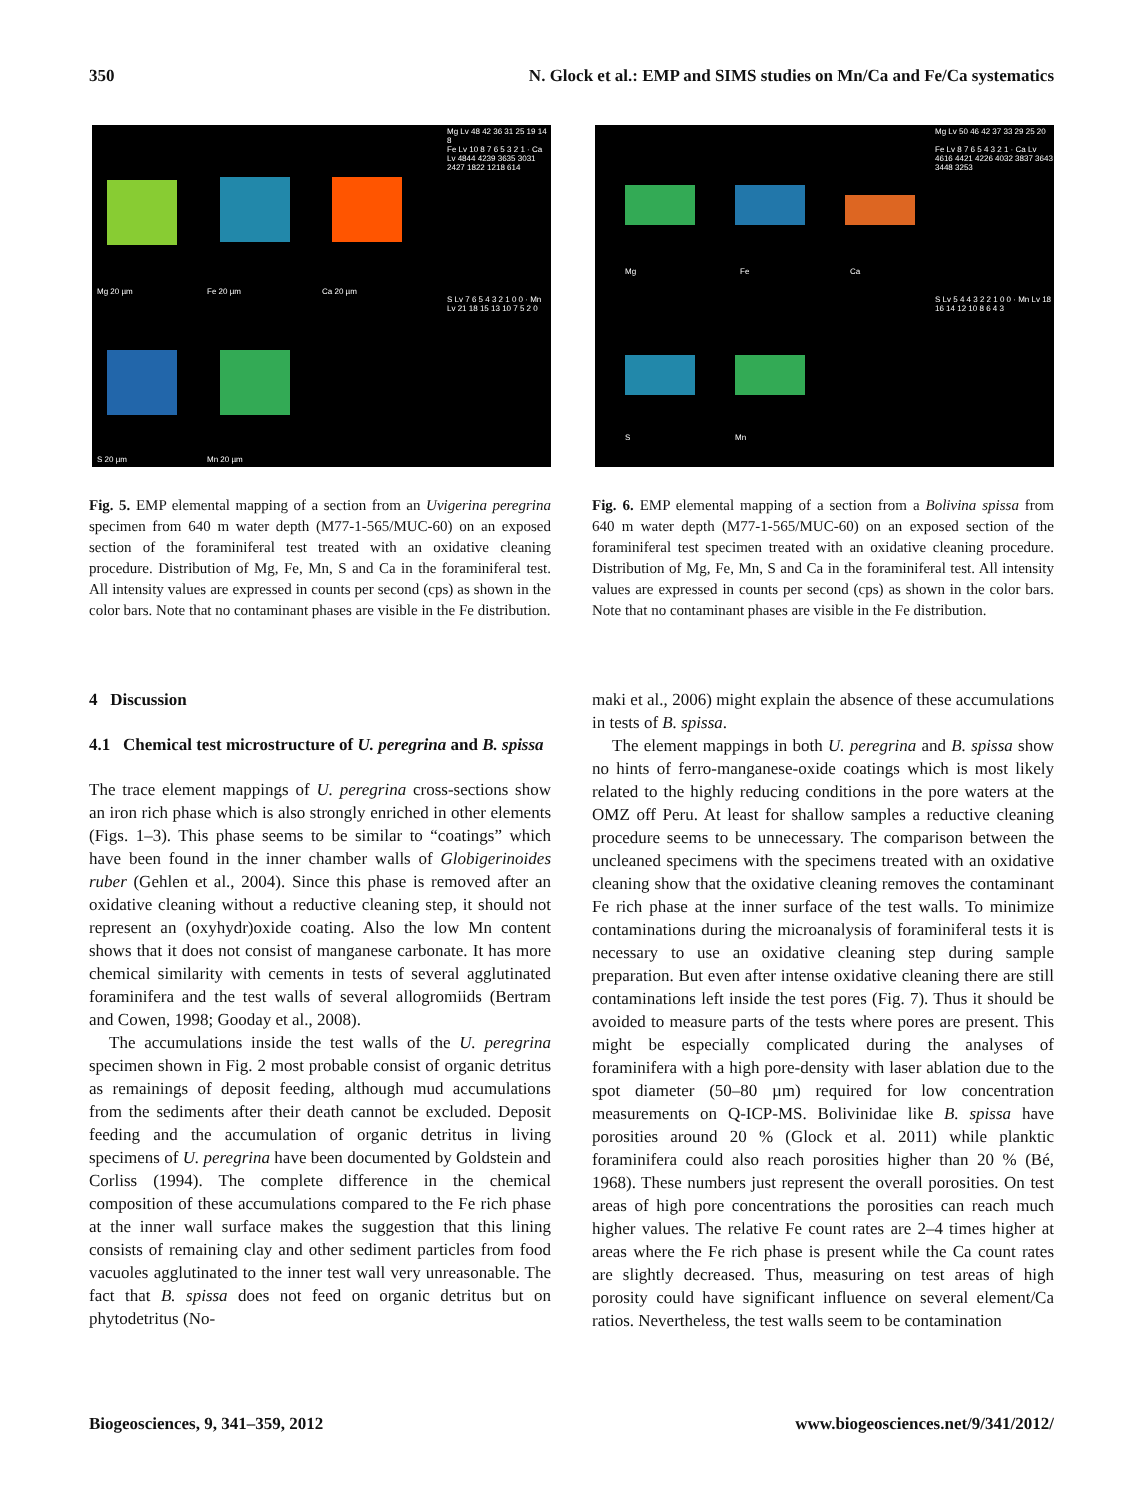350 N. Glock et al.: EMP and SIMS studies on Mn/Ca and Fe/Ca systematics
Mg 20 µm Fe 20 µm Ca 20 µm
S 20 µm Mn 20 µm
Mg Lv 48 42 36 31 25 19 14 8
S Lv 7 6 5 4 3 2 1 0 0 · Mn Lv 21 18 15 13 10 7 5 2 0
Fe Lv 10 8 7 6 5 3 2 1 · Ca Lv 4844 4239 3635 3031 2427 1822 1218 614
Fig. 5. EMP elemental mapping of a section from an Uvigerina peregrina specimen from 640 m water depth (M77-1-565/MUC-60) on an exposed section of the foraminiferal test treated with an oxidative cleaning procedure. Distribution of Mg, Fe, Mn, S and Ca in the foraminiferal test. All intensity values are expressed in counts per second (cps) as shown in the color bars. Note that no contaminant phases are visible in the Fe distribution.
Mg Fe Ca
S Mn
Mg Lv 50 46 42 37 33 29 25 20
Fe Lv 8 7 6 5 4 3 2 1 · Ca Lv 4616 4421 4226 4032 3837 3643 3448 3253
S Lv 5 4 4 3 2 2 1 0 0 · Mn Lv 18 16 14 12 10 8 6 4 3
Fig. 6. EMP elemental mapping of a section from a Bolivina spissa from 640 m water depth (M77-1-565/MUC-60) on an exposed section of the foraminiferal test specimen treated with an oxidative cleaning procedure. Distribution of Mg, Fe, Mn, S and Ca in the foraminiferal test. All intensity values are expressed in counts per second (cps) as shown in the color bars. Note that no contaminant phases are visible in the Fe distribution.
4 Discussion
4.1 Chemical test microstructure of U. peregrina and B. spissa
The trace element mappings of U. peregrina cross-sections show an iron rich phase which is also strongly enriched in other elements (Figs. 1–3). This phase seems to be similar to “coatings” which have been found in the inner chamber walls of Globigerinoides ruber (Gehlen et al., 2004). Since this phase is removed after an oxidative cleaning without a reductive cleaning step, it should not represent an (oxyhydr)oxide coating. Also the low Mn content shows that it does not consist of manganese carbonate. It has more chemical similarity with cements in tests of several agglutinated foraminifera and the test walls of several allogromiids (Bertram and Cowen, 1998; Gooday et al., 2008).
The accumulations inside the test walls of the U. peregrina specimen shown in Fig. 2 most probable consist of organic detritus as remainings of deposit feeding, although mud accumulations from the sediments after their death cannot be excluded. Deposit feeding and the accumulation of organic detritus in living specimens of U. peregrina have been documented by Goldstein and Corliss (1994). The complete difference in the chemical composition of these accumulations compared to the Fe rich phase at the inner wall surface makes the suggestion that this lining consists of remaining clay and other sediment particles from food vacuoles agglutinated to the inner test wall very unreasonable. The fact that B. spissa does not feed on organic detritus but on phytodetritus (No-
maki et al., 2006) might explain the absence of these accumulations in tests of B. spissa.
The element mappings in both U. peregrina and B. spissa show no hints of ferro-manganese-oxide coatings which is most likely related to the highly reducing conditions in the pore waters at the OMZ off Peru. At least for shallow samples a reductive cleaning procedure seems to be unnecessary. The comparison between the uncleaned specimens with the specimens treated with an oxidative cleaning show that the oxidative cleaning removes the contaminant Fe rich phase at the inner surface of the test walls. To minimize contaminations during the microanalysis of foraminiferal tests it is necessary to use an oxidative cleaning step during sample preparation. But even after intense oxidative cleaning there are still contaminations left inside the test pores (Fig. 7). Thus it should be avoided to measure parts of the tests where pores are present. This might be especially complicated during the analyses of foraminifera with a high pore-density with laser ablation due to the spot diameter (50–80 µm) required for low concentration measurements on Q-ICP-MS. Bolivinidae like B. spissa have porosities around 20 % (Glock et al. 2011) while planktic foraminifera could also reach porosities higher than 20 % (Bé, 1968). These numbers just represent the overall porosities. On test areas of high pore concentrations the porosities can reach much higher values. The relative Fe count rates are 2–4 times higher at areas where the Fe rich phase is present while the Ca count rates are slightly decreased. Thus, measuring on test areas of high porosity could have significant influence on several element/Ca ratios. Nevertheless, the test walls seem to be contamination
Biogeosciences, 9, 341–359, 2012 www.biogeosciences.net/9/341/2012/